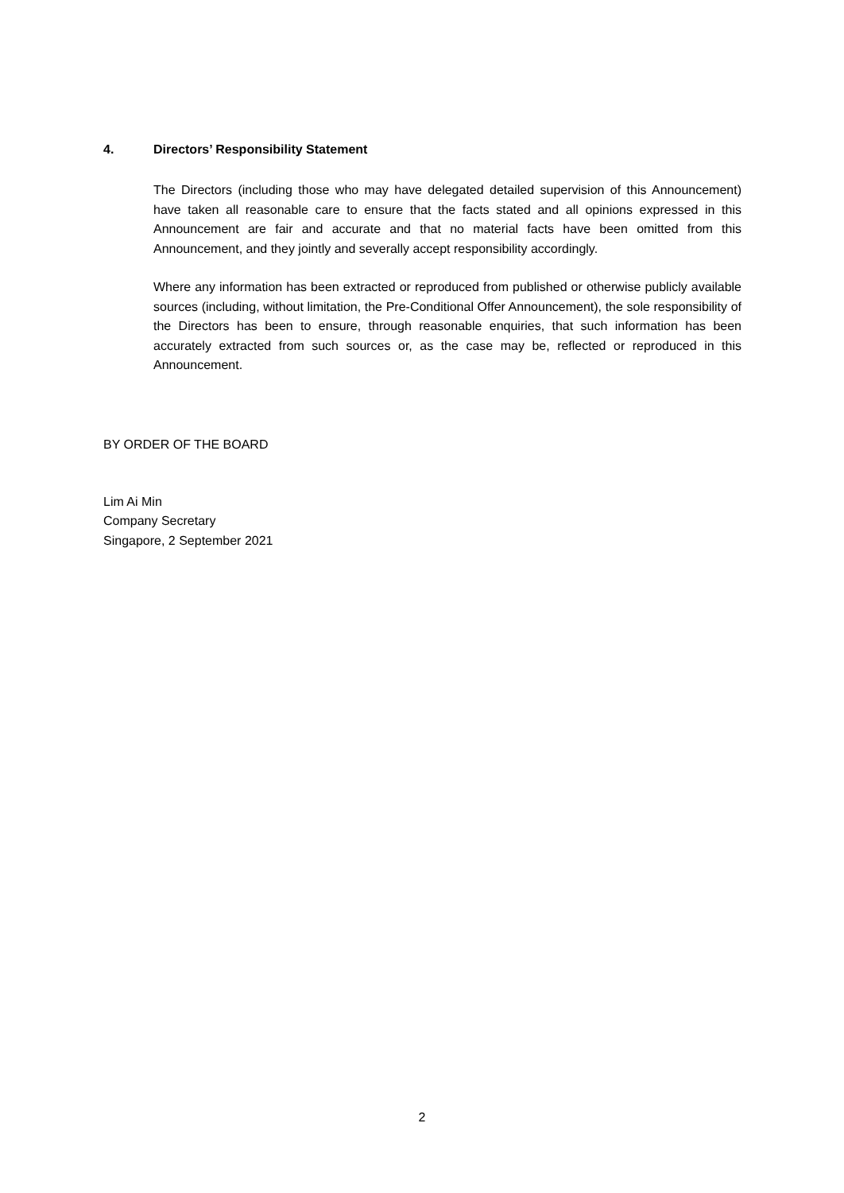4. Directors’ Responsibility Statement
The Directors (including those who may have delegated detailed supervision of this Announcement) have taken all reasonable care to ensure that the facts stated and all opinions expressed in this Announcement are fair and accurate and that no material facts have been omitted from this Announcement, and they jointly and severally accept responsibility accordingly.
Where any information has been extracted or reproduced from published or otherwise publicly available sources (including, without limitation, the Pre-Conditional Offer Announcement), the sole responsibility of the Directors has been to ensure, through reasonable enquiries, that such information has been accurately extracted from such sources or, as the case may be, reflected or reproduced in this Announcement.
BY ORDER OF THE BOARD
Lim Ai Min
Company Secretary
Singapore, 2 September 2021
2